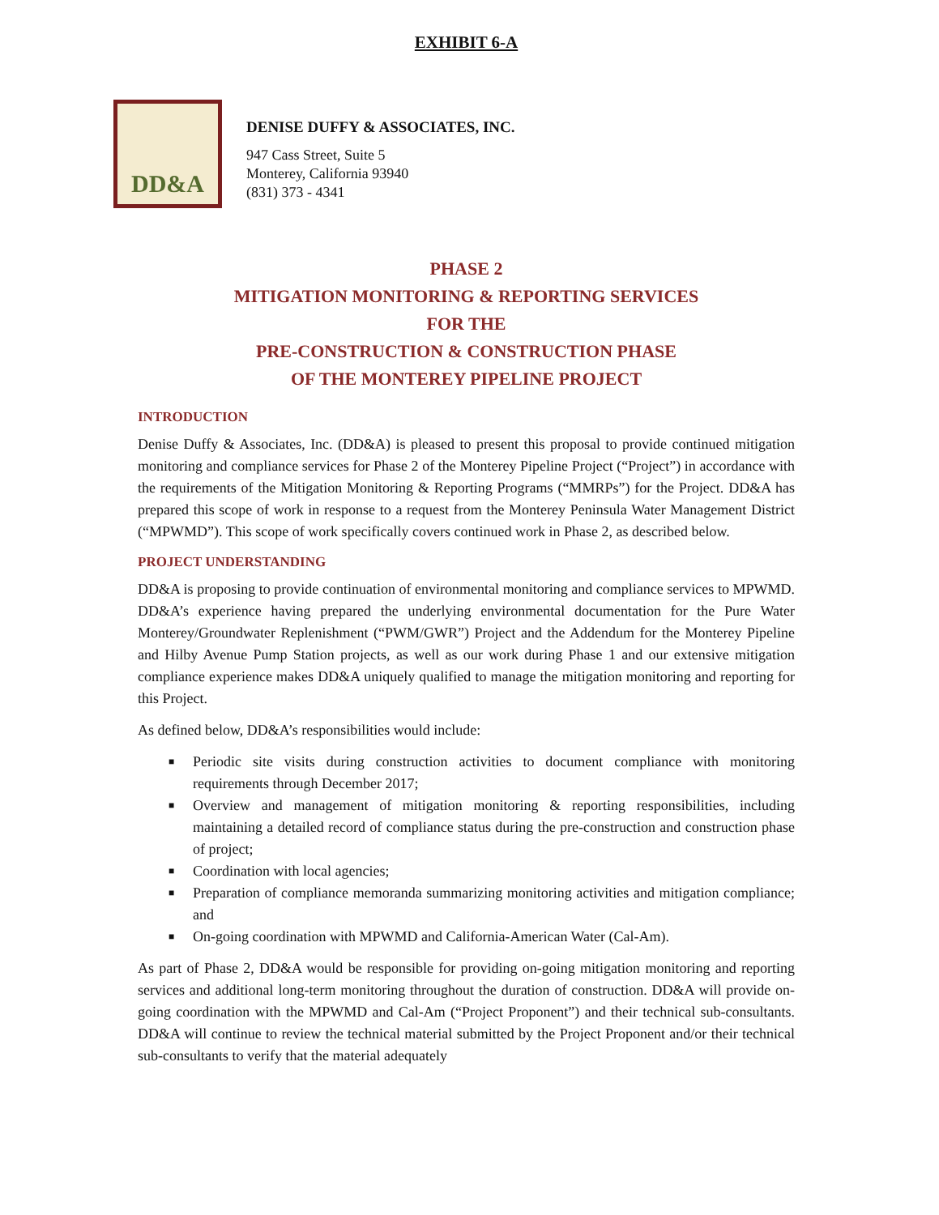EXHIBIT 6-A
DD&A
DENISE DUFFY & ASSOCIATES, INC.
947 Cass Street, Suite 5
Monterey, California 93940
(831) 373 - 4341
PHASE 2
MITIGATION MONITORING & REPORTING SERVICES
FOR THE
PRE-CONSTRUCTION & CONSTRUCTION PHASE
OF THE MONTEREY PIPELINE PROJECT
INTRODUCTION
Denise Duffy & Associates, Inc. (DD&A) is pleased to present this proposal to provide continued mitigation monitoring and compliance services for Phase 2 of the Monterey Pipeline Project (“Project”) in accordance with the requirements of the Mitigation Monitoring & Reporting Programs (“MMRPs”) for the Project. DD&A has prepared this scope of work in response to a request from the Monterey Peninsula Water Management District (“MPWMD”). This scope of work specifically covers continued work in Phase 2, as described below.
PROJECT UNDERSTANDING
DD&A is proposing to provide continuation of environmental monitoring and compliance services to MPWMD. DD&A’s experience having prepared the underlying environmental documentation for the Pure Water Monterey/Groundwater Replenishment (“PWM/GWR”) Project and the Addendum for the Monterey Pipeline and Hilby Avenue Pump Station projects, as well as our work during Phase 1 and our extensive mitigation compliance experience makes DD&A uniquely qualified to manage the mitigation monitoring and reporting for this Project.
As defined below, DD&A’s responsibilities would include:
■ Periodic site visits during construction activities to document compliance with monitoring requirements through December 2017;
■ Overview and management of mitigation monitoring & reporting responsibilities, including maintaining a detailed record of compliance status during the pre-construction and construction phase of project;
■ Coordination with local agencies;
■ Preparation of compliance memoranda summarizing monitoring activities and mitigation compliance; and
■ On-going coordination with MPWMD and California-American Water (Cal-Am).
As part of Phase 2, DD&A would be responsible for providing on-going mitigation monitoring and reporting services and additional long-term monitoring throughout the duration of construction. DD&A will provide on-going coordination with the MPWMD and Cal-Am (“Project Proponent”) and their technical sub-consultants. DD&A will continue to review the technical material submitted by the Project Proponent and/or their technical sub-consultants to verify that the material adequately